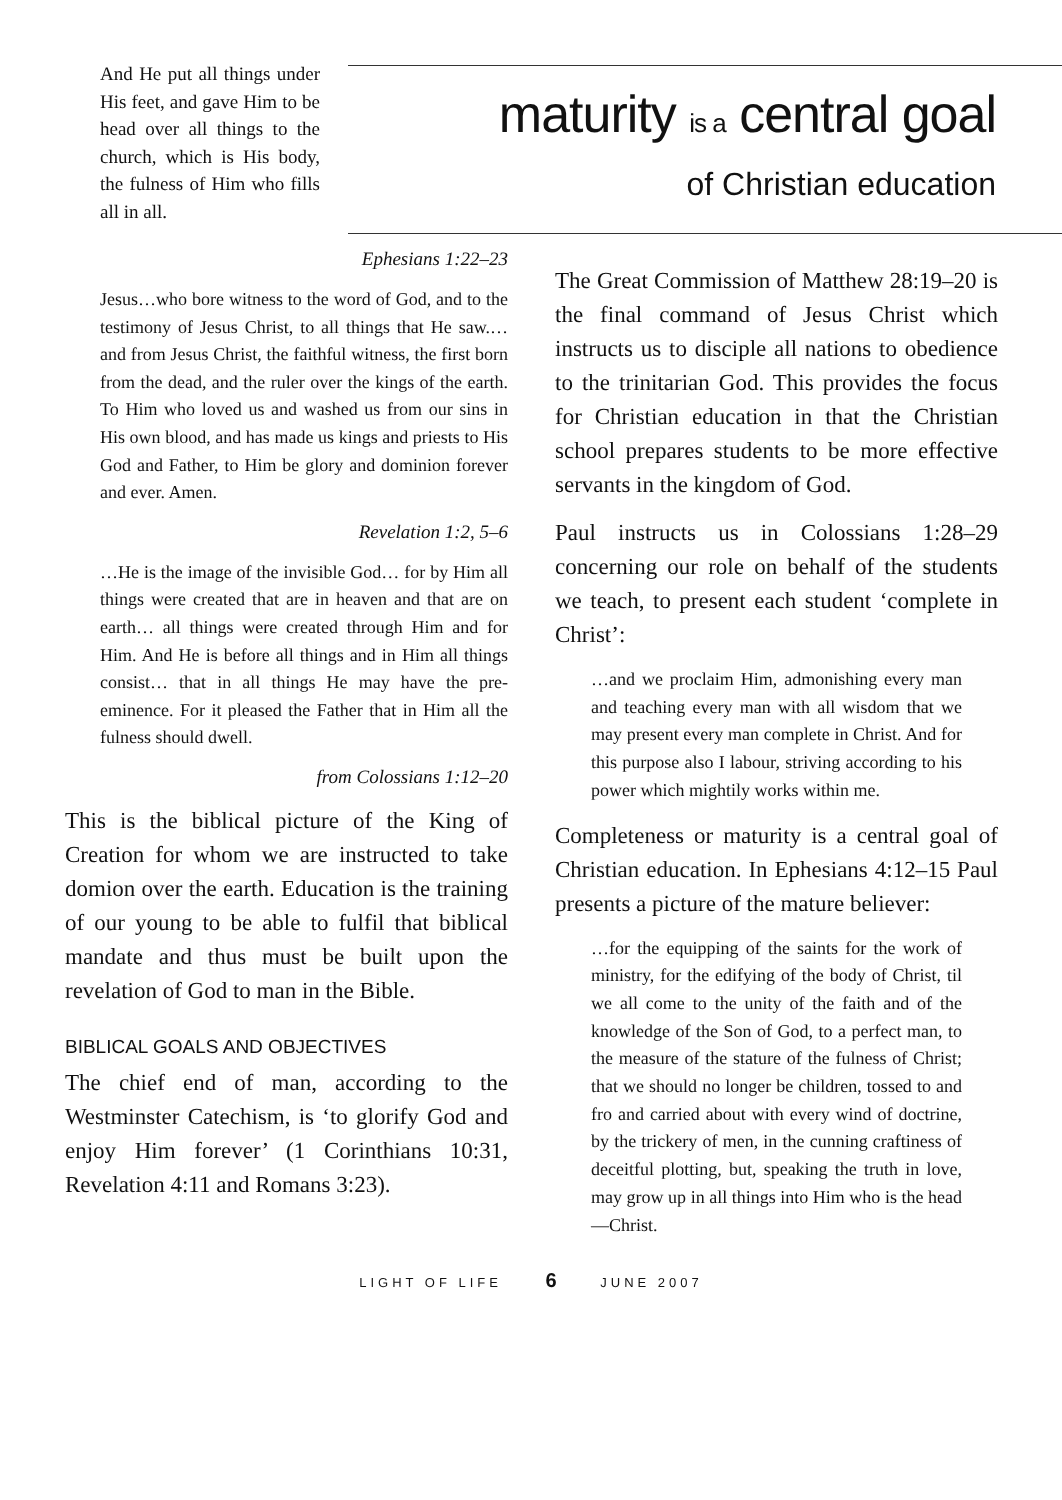And He put all things under His feet, and gave Him to be head over all things to the church, which is His body, the fulness of Him who fills all in all.
maturity is a central goal
of Christian education
Ephesians 1:22–23
Jesus…who bore witness to the word of God, and to the testimony of Jesus Christ, to all things that He saw.…and from Jesus Christ, the faithful witness, the first born from the dead, and the ruler over the kings of the earth. To Him who loved us and washed us from our sins in His own blood, and has made us kings and priests to His God and Father, to Him be glory and dominion forever and ever. Amen.
Revelation 1:2, 5–6
…He is the image of the invisible God… for by Him all things were created that are in heaven and that are on earth… all things were created through Him and for Him. And He is before all things and in Him all things consist… that in all things He may have the pre-eminence. For it pleased the Father that in Him all the fulness should dwell.
from Colossians 1:12–20
This is the biblical picture of the King of Creation for whom we are instructed to take domion over the earth. Education is the training of our young to be able to fulfil that biblical mandate and thus must be built upon the revelation of God to man in the Bible.
BIBLICAL GOALS AND OBJECTIVES
The chief end of man, according to the Westminster Catechism, is ‘to glorify God and enjoy Him forever’ (1 Corinthians 10:31, Revelation 4:11 and Romans 3:23).
The Great Commission of Matthew 28:19–20 is the final command of Jesus Christ which instructs us to disciple all nations to obedience to the trinitarian God. This provides the focus for Christian education in that the Christian school prepares students to be more effective servants in the kingdom of God.
Paul instructs us in Colossians 1:28–29 concerning our role on behalf of the students we teach, to present each student ‘complete in Christ’:
…and we proclaim Him, admonishing every man and teaching every man with all wisdom that we may present every man complete in Christ. And for this purpose also I labour, striving according to his power which mightily works within me.
Completeness or maturity is a central goal of Christian education. In Ephesians 4:12–15 Paul presents a picture of the mature believer:
…for the equipping of the saints for the work of ministry, for the edifying of the body of Christ, til we all come to the unity of the faith and of the knowledge of the Son of God, to a perfect man, to the measure of the stature of the fulness of Christ; that we should no longer be children, tossed to and fro and carried about with every wind of doctrine, by the trickery of men, in the cunning craftiness of deceitful plotting, but, speaking the truth in love, may grow up in all things into Him who is the head—Christ.
LIGHT OF LIFE 6 JUNE 2007